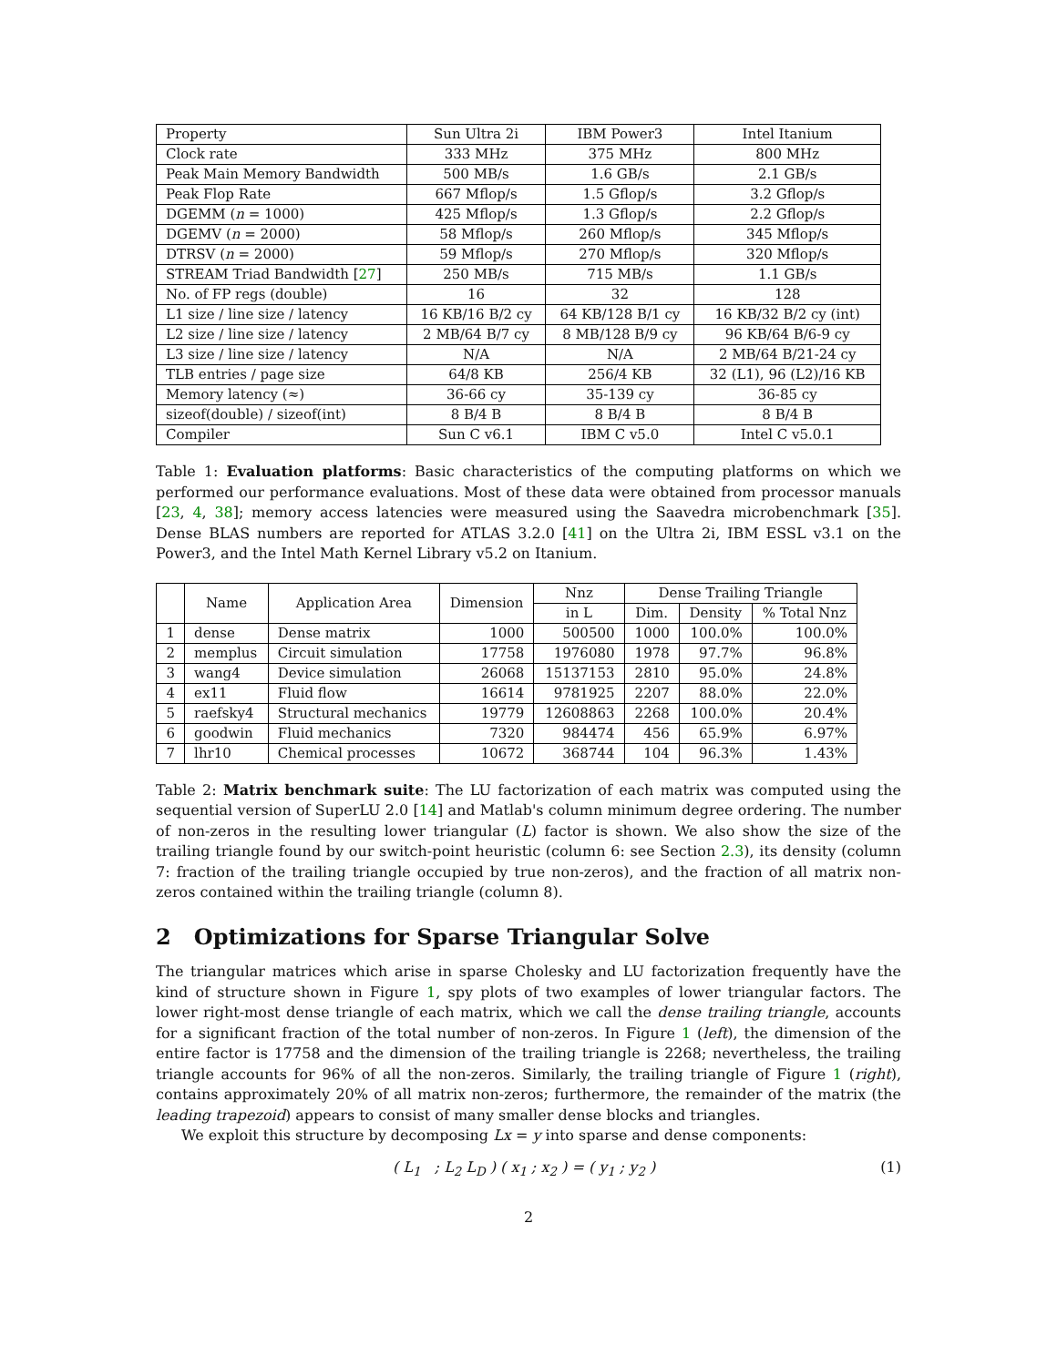| Property | Sun Ultra 2i | IBM Power3 | Intel Itanium |
| --- | --- | --- | --- |
| Clock rate | 333 MHz | 375 MHz | 800 MHz |
| Peak Main Memory Bandwidth | 500 MB/s | 1.6 GB/s | 2.1 GB/s |
| Peak Flop Rate | 667 Mflop/s | 1.5 Gflop/s | 3.2 Gflop/s |
| DGEMM ( n = 1000) | 425 Mflop/s | 1.3 Gflop/s | 2.2 Gflop/s |
| DGEMV ( n = 2000) | 58 Mflop/s | 260 Mflop/s | 345 Mflop/s |
| DTRSV ( n = 2000) | 59 Mflop/s | 270 Mflop/s | 320 Mflop/s |
| STREAM Triad Bandwidth [ 27 ] | 250 MB/s | 715 MB/s | 1.1 GB/s |
| No. of FP regs (double) | 16 | 32 | 128 |
| L1 size / line size / latency | 16 KB/16 B/2 cy | 64 KB/128 B/1 cy | 16 KB/32 B/2 cy (int) |
| L2 size / line size / latency | 2 MB/64 B/7 cy | 8 MB/128 B/9 cy | 96 KB/64 B/6-9 cy |
| L3 size / line size / latency | N/A | N/A | 2 MB/64 B/21-24 cy |
| TLB entries / page size | 64/8 KB | 256/4 KB | 32 (L1), 96 (L2)/16 KB |
| Memory latency (≈) | 36-66 cy | 35-139 cy | 36-85 cy |
| sizeof(double) / sizeof(int) | 8 B/4 B | 8 B/4 B | 8 B/4 B |
| Compiler | Sun C v6.1 | IBM C v5.0 | Intel C v5.0.1 |
Table 1: Evaluation platforms: Basic characteristics of the computing platforms on which we performed our performance evaluations. Most of these data were obtained from processor manuals [23, 4, 38]; memory access latencies were measured using the Saavedra microbenchmark [35]. Dense BLAS numbers are reported for ATLAS 3.2.0 [41] on the Ultra 2i, IBM ESSL v3.1 on the Power3, and the Intel Math Kernel Library v5.2 on Itanium.
| | Name | Application Area | Dimension | Nnz | Dense Trailing Triangle | | |
| --- | --- | --- | --- | --- | --- | --- | --- |
| | | | | in L | Dim. | Density | % Total Nnz |
| 1 | dense | Dense matrix | 1000 | 500500 | 1000 | 100.0% | 100.0% |
| 2 | memplus | Circuit simulation | 17758 | 1976080 | 1978 | 97.7% | 96.8% |
| 3 | wang4 | Device simulation | 26068 | 15137153 | 2810 | 95.0% | 24.8% |
| 4 | ex11 | Fluid flow | 16614 | 9781925 | 2207 | 88.0% | 22.0% |
| 5 | raefsky4 | Structural mechanics | 19779 | 12608863 | 2268 | 100.0% | 20.4% |
| 6 | goodwin | Fluid mechanics | 7320 | 984474 | 456 | 65.9% | 6.97% |
| 7 | lhr10 | Chemical processes | 10672 | 368744 | 104 | 96.3% | 1.43% |
Table 2: Matrix benchmark suite: The LU factorization of each matrix was computed using the sequential version of SuperLU 2.0 [14] and Matlab's column minimum degree ordering. The number of non-zeros in the resulting lower triangular (L) factor is shown. We also show the size of the trailing triangle found by our switch-point heuristic (column 6: see Section 2.3), its density (column 7: fraction of the trailing triangle occupied by true non-zeros), and the fraction of all matrix non-zeros contained within the trailing triangle (column 8).
2 Optimizations for Sparse Triangular Solve
The triangular matrices which arise in sparse Cholesky and LU factorization frequently have the kind of structure shown in Figure 1, spy plots of two examples of lower triangular factors. The lower right-most dense triangle of each matrix, which we call the dense trailing triangle, accounts for a significant fraction of the total number of non-zeros. In Figure 1 (left), the dimension of the entire factor is 17758 and the dimension of the trailing triangle is 2268; nevertheless, the trailing triangle accounts for 96% of all the non-zeros. Similarly, the trailing triangle of Figure 1 (right), contains approximately 20% of all matrix non-zeros; furthermore, the remainder of the matrix (the leading trapezoid) appears to consist of many smaller dense blocks and triangles.
We exploit this structure by decomposing Lx = y into sparse and dense components:
( L<sub>1</sub> ; L<sub>2</sub> L<sub>D</sub> ) ( x<sub>1</sub> ; x<sub>2</sub> ) = ( y<sub>1</sub> ; y<sub>2</sub> ) (1)
2